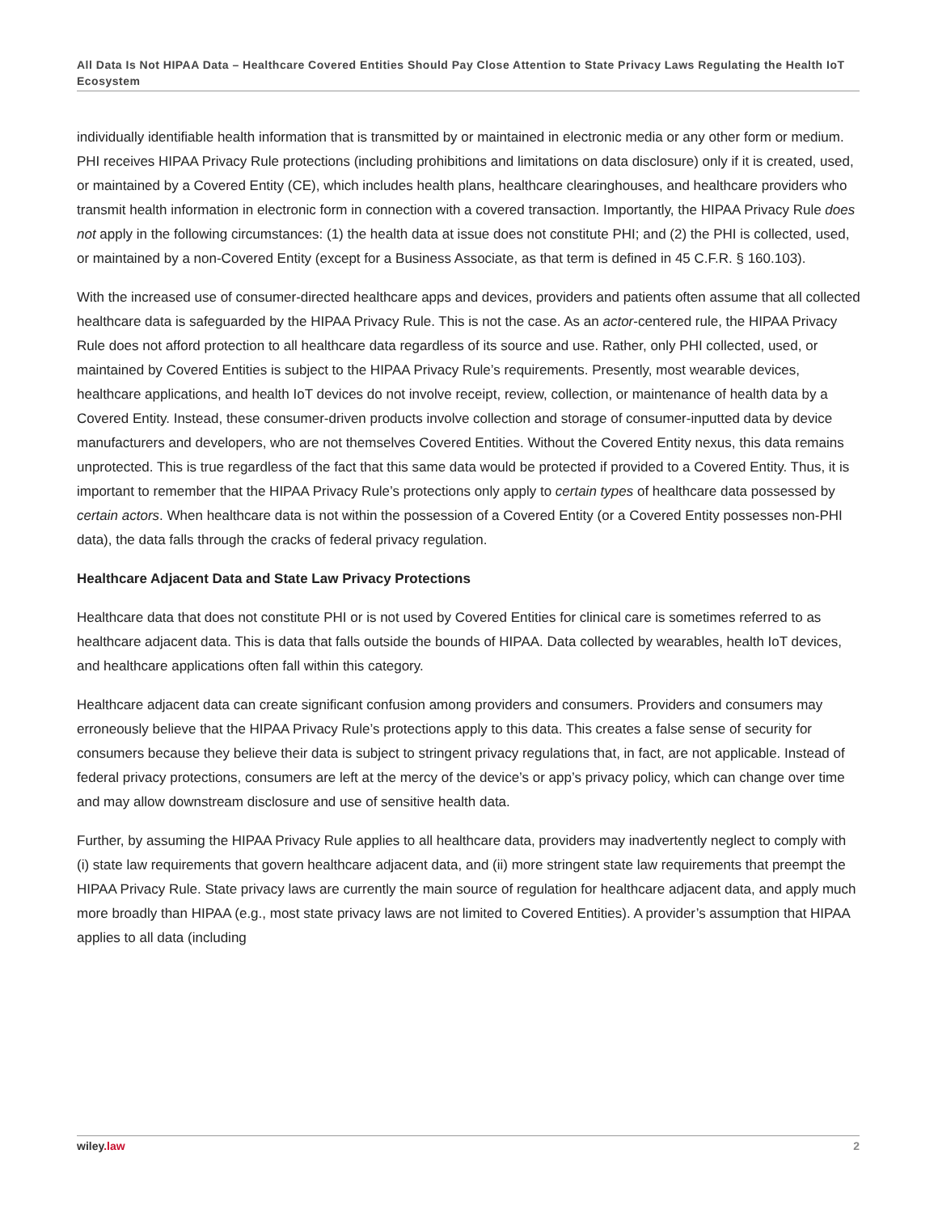All Data Is Not HIPAA Data – Healthcare Covered Entities Should Pay Close Attention to State Privacy Laws Regulating the Health IoT Ecosystem
individually identifiable health information that is transmitted by or maintained in electronic media or any other form or medium. PHI receives HIPAA Privacy Rule protections (including prohibitions and limitations on data disclosure) only if it is created, used, or maintained by a Covered Entity (CE), which includes health plans, healthcare clearinghouses, and healthcare providers who transmit health information in electronic form in connection with a covered transaction. Importantly, the HIPAA Privacy Rule does not apply in the following circumstances: (1) the health data at issue does not constitute PHI; and (2) the PHI is collected, used, or maintained by a non-Covered Entity (except for a Business Associate, as that term is defined in 45 C.F.R. § 160.103).
With the increased use of consumer-directed healthcare apps and devices, providers and patients often assume that all collected healthcare data is safeguarded by the HIPAA Privacy Rule. This is not the case. As an actor-centered rule, the HIPAA Privacy Rule does not afford protection to all healthcare data regardless of its source and use. Rather, only PHI collected, used, or maintained by Covered Entities is subject to the HIPAA Privacy Rule’s requirements. Presently, most wearable devices, healthcare applications, and health IoT devices do not involve receipt, review, collection, or maintenance of health data by a Covered Entity. Instead, these consumer-driven products involve collection and storage of consumer-inputted data by device manufacturers and developers, who are not themselves Covered Entities. Without the Covered Entity nexus, this data remains unprotected. This is true regardless of the fact that this same data would be protected if provided to a Covered Entity. Thus, it is important to remember that the HIPAA Privacy Rule’s protections only apply to certain types of healthcare data possessed by certain actors. When healthcare data is not within the possession of a Covered Entity (or a Covered Entity possesses non-PHI data), the data falls through the cracks of federal privacy regulation.
Healthcare Adjacent Data and State Law Privacy Protections
Healthcare data that does not constitute PHI or is not used by Covered Entities for clinical care is sometimes referred to as healthcare adjacent data. This is data that falls outside the bounds of HIPAA. Data collected by wearables, health IoT devices, and healthcare applications often fall within this category.
Healthcare adjacent data can create significant confusion among providers and consumers. Providers and consumers may erroneously believe that the HIPAA Privacy Rule’s protections apply to this data. This creates a false sense of security for consumers because they believe their data is subject to stringent privacy regulations that, in fact, are not applicable. Instead of federal privacy protections, consumers are left at the mercy of the device’s or app’s privacy policy, which can change over time and may allow downstream disclosure and use of sensitive health data.
Further, by assuming the HIPAA Privacy Rule applies to all healthcare data, providers may inadvertently neglect to comply with (i) state law requirements that govern healthcare adjacent data, and (ii) more stringent state law requirements that preempt the HIPAA Privacy Rule. State privacy laws are currently the main source of regulation for healthcare adjacent data, and apply much more broadly than HIPAA (e.g., most state privacy laws are not limited to Covered Entities). A provider’s assumption that HIPAA applies to all data (including
wiley.law 2